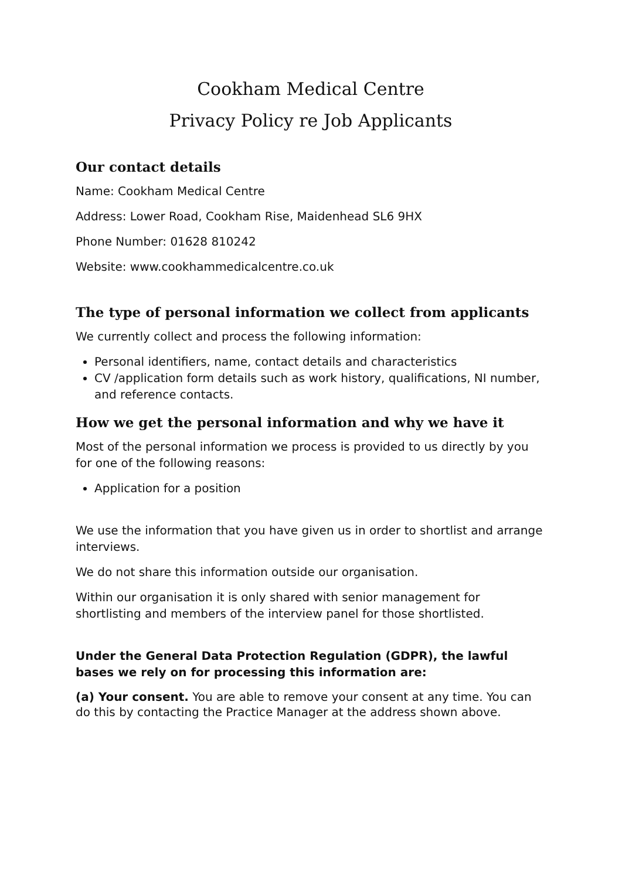Cookham Medical Centre
Privacy Policy re Job Applicants
Our contact details
Name: Cookham Medical Centre
Address: Lower Road, Cookham Rise, Maidenhead SL6 9HX
Phone Number: 01628 810242
Website: www.cookhammedicalcentre.co.uk
The type of personal information we collect from applicants
We currently collect and process the following information:
Personal identifiers, name, contact details and characteristics
CV /application form details such as work history, qualifications, NI number, and reference contacts.
How we get the personal information and why we have it
Most of the personal information we process is provided to us directly by you for one of the following reasons:
Application for a position
We use the information that you have given us in order to shortlist and arrange interviews.
We do not share this information outside our organisation.
Within our organisation it is only shared with senior management for shortlisting and members of the interview panel for those shortlisted.
Under the General Data Protection Regulation (GDPR), the lawful bases we rely on for processing this information are:
(a) Your consent. You are able to remove your consent at any time. You can do this by contacting the Practice Manager at the address shown above.